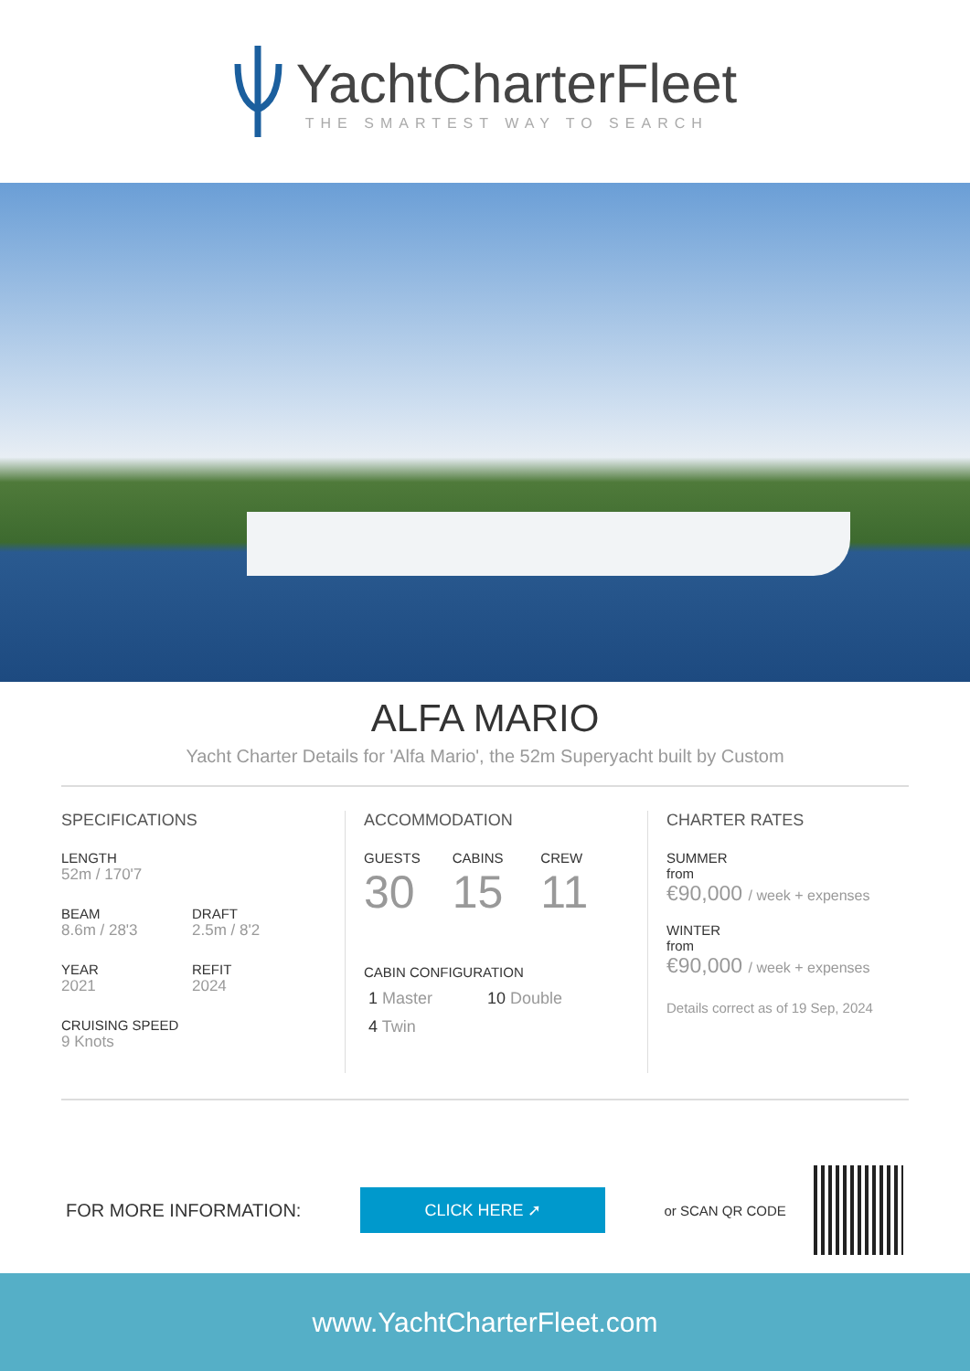YachtCharterFleet
THE SMARTEST WAY TO SEARCH
ALFA MARIO
Yacht Charter Details for 'Alfa Mario', the 52m Superyacht built by Custom
SPECIFICATIONS
LENGTH
52m / 170'7
BEAM
8.6m / 28'3
DRAFT
2.5m / 8'2
YEAR
2021
REFIT
2024
CRUISING SPEED
9 Knots
ACCOMMODATION
GUESTS
30
CABINS
15
CREW
11
CABIN CONFIGURATION
1 Master 10 Double
4 Twin
CHARTER RATES
SUMMER
from
€90,000 / week + expenses
WINTER
from
€90,000 / week + expenses
Details correct as of 19 Sep, 2024
FOR MORE INFORMATION:
CLICK HERE ➚
or SCAN QR CODE
www.YachtCharterFleet.com